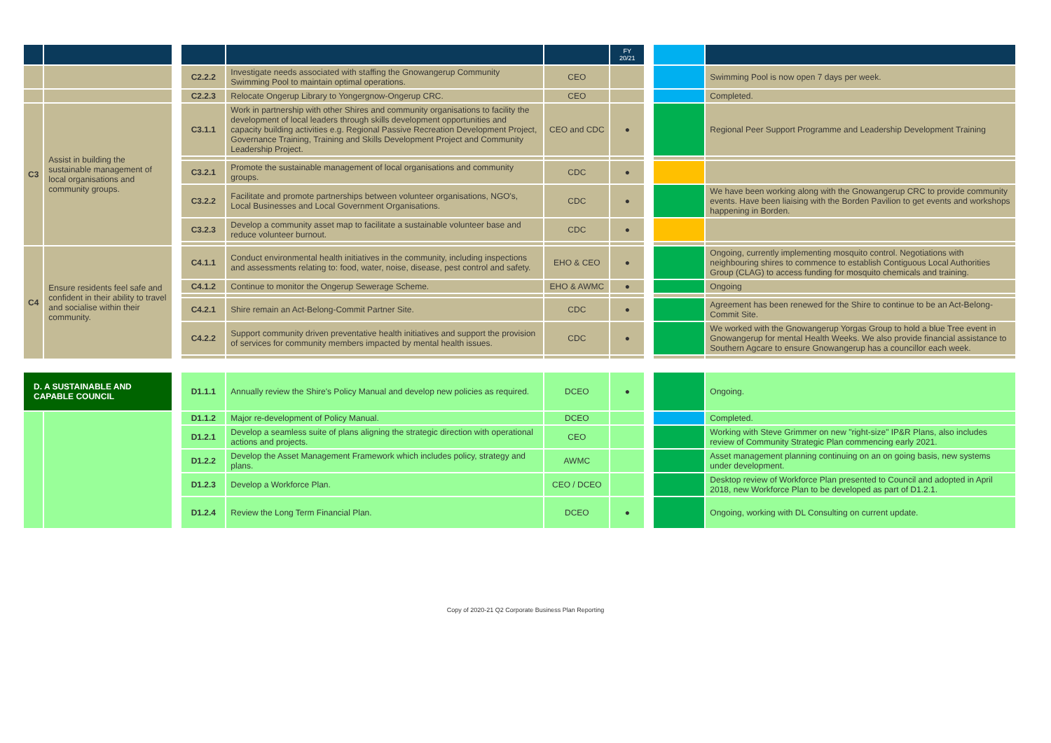| | | | | | | FY 20/21 | | | |
| --- | --- | --- | --- | --- | --- | --- | --- | --- | --- |
| | | | C2.2.2 | Investigate needs associated with staffing the Gnowangerup Community Swimming Pool to maintain optimal operations. | CEO | | | | Swimming Pool is now open 7 days per week. |
| | | | C2.2.3 | Relocate Ongerup Library to Yongergnow-Ongerup CRC. | CEO | | | | Completed. |
| C3 | Assist in building the sustainable management of local organisations and community groups. | | C3.1.1 | Work in partnership with other Shires and community organisations to facility the development of local leaders through skills development opportunities and capacity building activities e.g. Regional Passive Recreation Development Project, Governance Training, Training and Skills Development Project and Community Leadership Project. | CEO and CDC | ● | | | Regional Peer Support Programme and Leadership Development Training |
| | | | C3.2.1 | Promote the sustainable management of local organisations and community groups. | CDC | ● | | | |
| | | | C3.2.2 | Facilitate and promote partnerships between volunteer organisations, NGO's, Local Businesses and Local Government Organisations. | CDC | ● | | | We have been working along with the Gnowangerup CRC to provide community events. Have been liaising with the Borden Pavilion to get events and workshops happening in Borden. |
| | | | C3.2.3 | Develop a community asset map to facilitate a sustainable volunteer base and reduce volunteer burnout. | CDC | ● | | | |
| C4 | Ensure residents feel safe and confident in their ability to travel and socialise within their community. | | C4.1.1 | Conduct environmental health initiatives in the community, including inspections and assessments relating to: food, water, noise, disease, pest control and safety. | EHO & CEO | ● | | | Ongoing, currently implementing mosquito control. Negotiations with neighbouring shires to commence to establish Contiguous Local Authorities Group (CLAG) to access funding for mosquito chemicals and training. |
| | | | C4.1.2 | Continue to monitor the Ongerup Sewerage Scheme. | EHO & AWMC | ● | | | Ongoing |
| | | | C4.2.1 | Shire remain an Act-Belong-Commit Partner Site. | CDC | ● | | | Agreement has been renewed for the Shire to continue to be an Act-Belong-Commit Site. |
| | | | C4.2.2 | Support community driven preventative health initiatives and support the provision of services for community members impacted by mental health issues. | CDC | ● | | | We worked with the Gnowangerup Yorgas Group to hold a blue Tree event in Gnowangerup for mental Health Weeks. We also provide financial assistance to Southern Agcare to ensure Gnowangerup has a councillor each week. |
| D. A SUSTAINABLE AND CAPABLE COUNCIL | | | D1.1.1 | Annually review the Shire's Policy Manual and develop new policies as required. | DCEO | ● | | | Ongoing. |
| | | | D1.1.2 | Major re-development of Policy Manual. | DCEO | | | | Completed. |
| | | | D1.2.1 | Develop a seamless suite of plans aligning the strategic direction with operational actions and projects. | CEO | | | | Working with Steve Grimmer on new "right-size" IP&R Plans, also includes review of Community Strategic Plan commencing early 2021. |
| | | | D1.2.2 | Develop the Asset Management Framework which includes policy, strategy and plans. | AWMC | | | | Asset management planning continuing on an on going basis, new systems under development. |
| | | | D1.2.3 | Develop a Workforce Plan. | CEO / DCEO | | | | Desktop review of Workforce Plan presented to Council and adopted in April 2018, new Workforce Plan to be developed as part of D1.2.1. |
| | | | D1.2.4 | Review the Long Term Financial Plan. | DCEO | ● | | | Ongoing, working with DL Consulting on current update. |
Copy of 2020-21 Q2 Corporate Business Plan Reporting